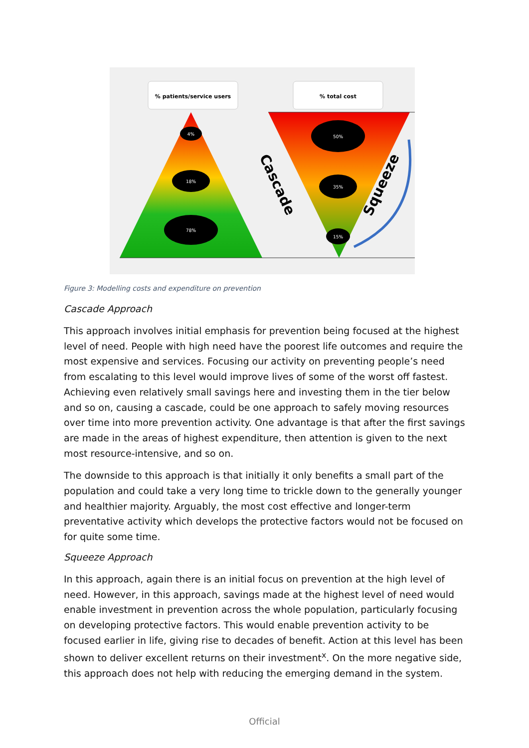% patients/service users
% total cost
4%
18%
78%
50%
35%
15%
Cascade
Squeeze
Figure 3: Modelling costs and expenditure on prevention
Cascade Approach
This approach involves initial emphasis for prevention being focused at the highest level of need. People with high need have the poorest life outcomes and require the most expensive and services. Focusing our activity on preventing people’s need from escalating to this level would improve lives of some of the worst off fastest. Achieving even relatively small savings here and investing them in the tier below and so on, causing a cascade, could be one approach to safely moving resources over time into more prevention activity. One advantage is that after the first savings are made in the areas of highest expenditure, then attention is given to the next most resource-intensive, and so on.
The downside to this approach is that initially it only benefits a small part of the population and could take a very long time to trickle down to the generally younger and healthier majority. Arguably, the most cost effective and longer-term preventative activity which develops the protective factors would not be focused on for quite some time.
Squeeze Approach
In this approach, again there is an initial focus on prevention at the high level of need. However, in this approach, savings made at the highest level of need would enable investment in prevention across the whole population, particularly focusing on developing protective factors. This would enable prevention activity to be focused earlier in life, giving rise to decades of benefit. Action at this level has been shown to deliver excellent returns on their investment<sup>x</sup>. On the more negative side, this approach does not help with reducing the emerging demand in the system.
Official